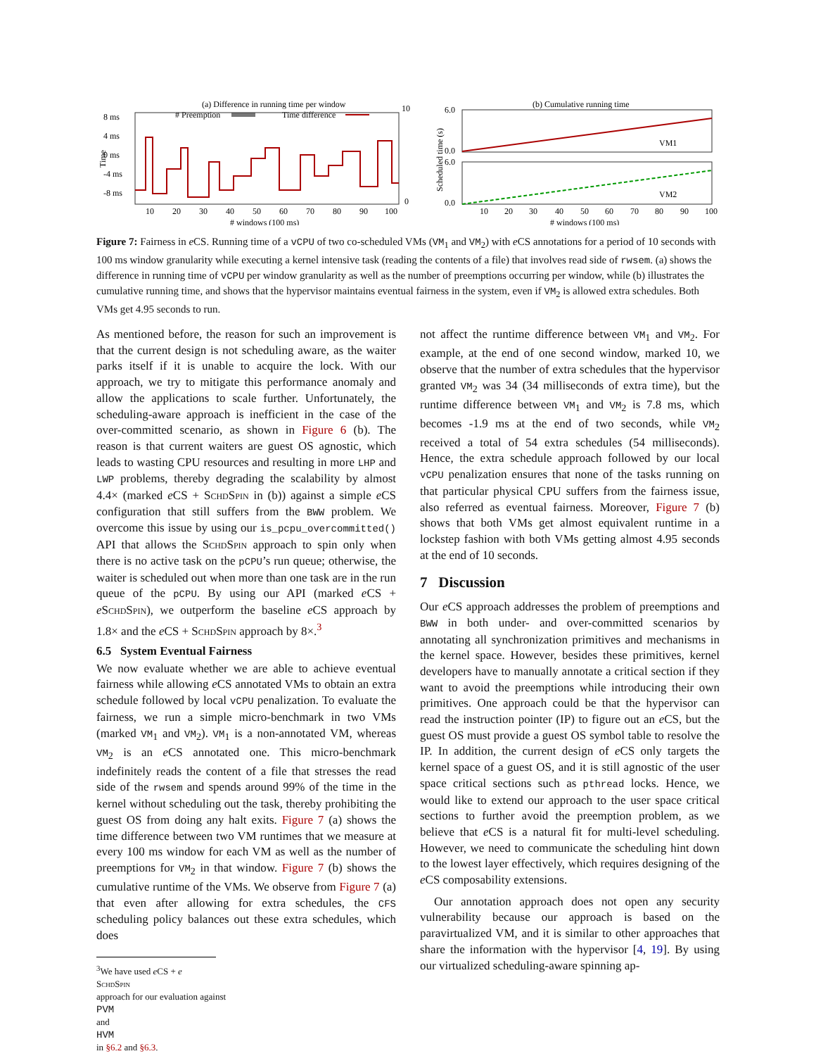(a) Difference in running time per window
# Preemption
Time difference
8 ms
4 ms
0 ms
-4 ms
-8 ms
Time
10
0
10
20
30
40
50
60
70
80
90
100
# windows (100 ms)
(b) Cumulative running time
VM1
VM2
6.0
0.0
6.0
0.0
Scheduled time (s)
10
20
30
40
50
60
70
80
90
100
# windows (100 ms)
Figure 7: Fairness in e CS. Running time of a vCPU of two co-scheduled VMs (VM<sub>1</sub> and VM<sub>2</sub>) with e CS annotations for a period of 10 seconds with 100 ms window granularity while executing a kernel intensive task (reading the contents of a file) that involves read side of rwsem. (a) shows the difference in running time of vCPU per window granularity as well as the number of preemptions occurring per window, while (b) illustrates the cumulative running time, and shows that the hypervisor maintains eventual fairness in the system, even if VM<sub>2</sub> is allowed extra schedules. Both VMs get 4.95 seconds to run.
As mentioned before, the reason for such an improvement is that the current design is not scheduling aware, as the waiter parks itself if it is unable to acquire the lock. With our approach, we try to mitigate this performance anomaly and allow the applications to scale further. Unfortunately, the scheduling-aware approach is inefficient in the case of the over-committed scenario, as shown in Figure 6 (b). The reason is that current waiters are guest OS agnostic, which leads to wasting CPU resources and resulting in more LHP and LWP problems, thereby degrading the scalability by almost 4.4× (marked e CS + SchdSpin in (b)) against a simple e CS configuration that still suffers from the BWW problem. We overcome this issue by using our is_pcpu_overcommitted() API that allows the SchdSpin approach to spin only when there is no active task on the pCPU’s run queue; otherwise, the waiter is scheduled out when more than one task are in the run queue of the pCPU. By using our API (marked e CS + eSchdSpin), we outperform the baseline e CS approach by 1.8× and the e CS + SchdSpin approach by 8×.<sup>3</sup>
6.5 System Eventual Fairness
We now evaluate whether we are able to achieve eventual fairness while allowing e CS annotated VMs to obtain an extra schedule followed by local vCPU penalization. To evaluate the fairness, we run a simple micro-benchmark in two VMs (marked VM<sub>1</sub> and VM<sub>2</sub>). VM<sub>1</sub> is a non-annotated VM, whereas VM<sub>2</sub> is an e CS annotated one. This micro-benchmark indefinitely reads the content of a file that stresses the read side of the rwsem and spends around 99% of the time in the kernel without scheduling out the task, thereby prohibiting the guest OS from doing any halt exits. Figure 7 (a) shows the time difference between two VM runtimes that we measure at every 100 ms window for each VM as well as the number of preemptions for VM<sub>2</sub> in that window. Figure 7 (b) shows the cumulative runtime of the VMs. We observe from Figure 7 (a) that even after allowing for extra schedules, the CFS scheduling policy balances out these extra schedules, which does
<sup>3</sup> We have used e CS + e
SchdSpin
approach for our evaluation against
PVM
and
HVM
in §6.2 and §6.3.
not affect the runtime difference between VM<sub>1</sub> and VM<sub>2</sub>. For example, at the end of one second window, marked 10, we observe that the number of extra schedules that the hypervisor granted VM<sub>2</sub> was 34 (34 milliseconds of extra time), but the runtime difference between VM<sub>1</sub> and VM<sub>2</sub> is 7.8 ms, which becomes -1.9 ms at the end of two seconds, while VM<sub>2</sub> received a total of 54 extra schedules (54 milliseconds). Hence, the extra schedule approach followed by our local vCPU penalization ensures that none of the tasks running on that particular physical CPU suffers from the fairness issue, also referred as eventual fairness. Moreover, Figure 7 (b) shows that both VMs get almost equivalent runtime in a lockstep fashion with both VMs getting almost 4.95 seconds at the end of 10 seconds.
7 Discussion
Our e CS approach addresses the problem of preemptions and BWW in both under- and over-committed scenarios by annotating all synchronization primitives and mechanisms in the kernel space. However, besides these primitives, kernel developers have to manually annotate a critical section if they want to avoid the preemptions while introducing their own primitives. One approach could be that the hypervisor can read the instruction pointer (IP) to figure out an e CS, but the guest OS must provide a guest OS symbol table to resolve the IP. In addition, the current design of e CS only targets the kernel space of a guest OS, and it is still agnostic of the user space critical sections such as pthread locks. Hence, we would like to extend our approach to the user space critical sections to further avoid the preemption problem, as we believe that e CS is a natural fit for multi-level scheduling. However, we need to communicate the scheduling hint down to the lowest layer effectively, which requires designing of the e CS composability extensions.
Our annotation approach does not open any security vulnerability because our approach is based on the paravirtualized VM, and it is similar to other approaches that share the information with the hypervisor [4, 19]. By using our virtualized scheduling-aware spinning ap-